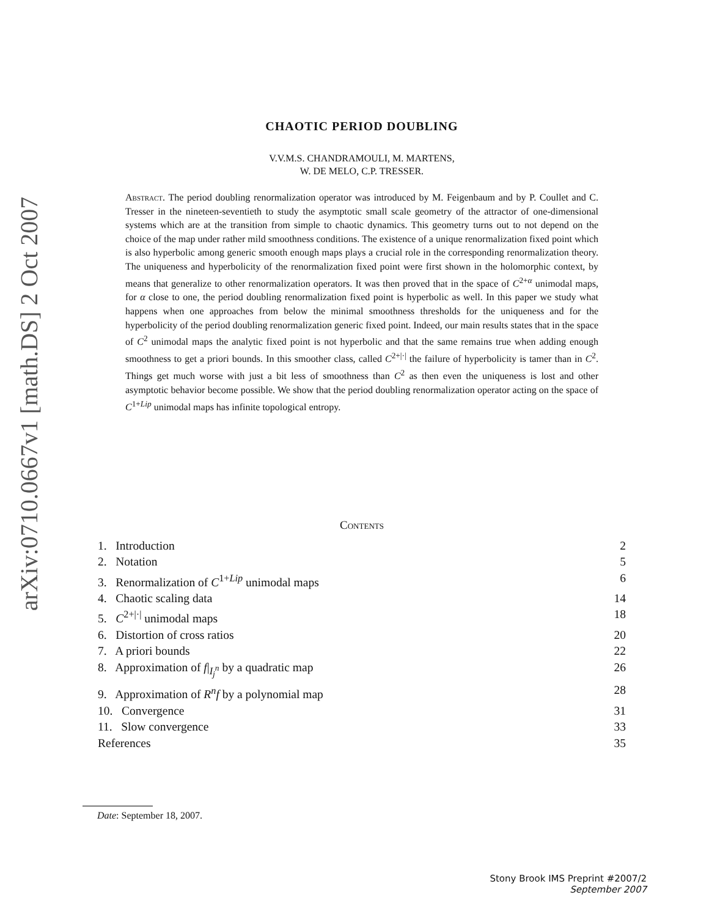arXiv:0710.0667v1 [math.DS] 2 Oct 2007
CHAOTIC PERIOD DOUBLING
V.V.M.S. CHANDRAMOULI, M. MARTENS,
W. DE MELO, C.P. TRESSER.
Abstract. The period doubling renormalization operator was introduced by M. Feigenbaum and by P. Coullet and C. Tresser in the nineteen-seventieth to study the asymptotic small scale geometry of the attractor of one-dimensional systems which are at the transition from simple to chaotic dynamics. This geometry turns out to not depend on the choice of the map under rather mild smoothness conditions. The existence of a unique renormalization fixed point which is also hyperbolic among generic smooth enough maps plays a crucial role in the corresponding renormalization theory. The uniqueness and hyperbolicity of the renormalization fixed point were first shown in the holomorphic context, by means that generalize to other renormalization operators. It was then proved that in the space of C<sup>2+α</sup> unimodal maps, for α close to one, the period doubling renormalization fixed point is hyperbolic as well. In this paper we study what happens when one approaches from below the minimal smoothness thresholds for the uniqueness and for the hyperbolicity of the period doubling renormalization generic fixed point. Indeed, our main results states that in the space of C<sup>2</sup> unimodal maps the analytic fixed point is not hyperbolic and that the same remains true when adding enough smoothness to get a priori bounds. In this smoother class, called C<sup>2+|·|</sup> the failure of hyperbolicity is tamer than in C<sup>2</sup>. Things get much worse with just a bit less of smoothness than C<sup>2</sup> as then even the uniqueness is lost and other asymptotic behavior become possible. We show that the period doubling renormalization operator acting on the space of C<sup>1+Lip</sup> unimodal maps has infinite topological entropy.
Contents
1. Introduction 2
2. Notation 5
3. Renormalization of C<sup>1+Lip</sup> unimodal maps 6
4. Chaotic scaling data 14
5. C<sup>2+|·|</sup> unimodal maps 18
6. Distortion of cross ratios 20
7. A priori bounds 22
8. Approximation of f|<sub>I<sub>j</sub><sup>n</sup></sub> by a quadratic map 26
9. Approximation of R<sup>n</sup>f by a polynomial map 28
10. Convergence 31
11. Slow convergence 33
References 35
Date: September 18, 2007.
Stony Brook IMS Preprint #2007/2
September 2007